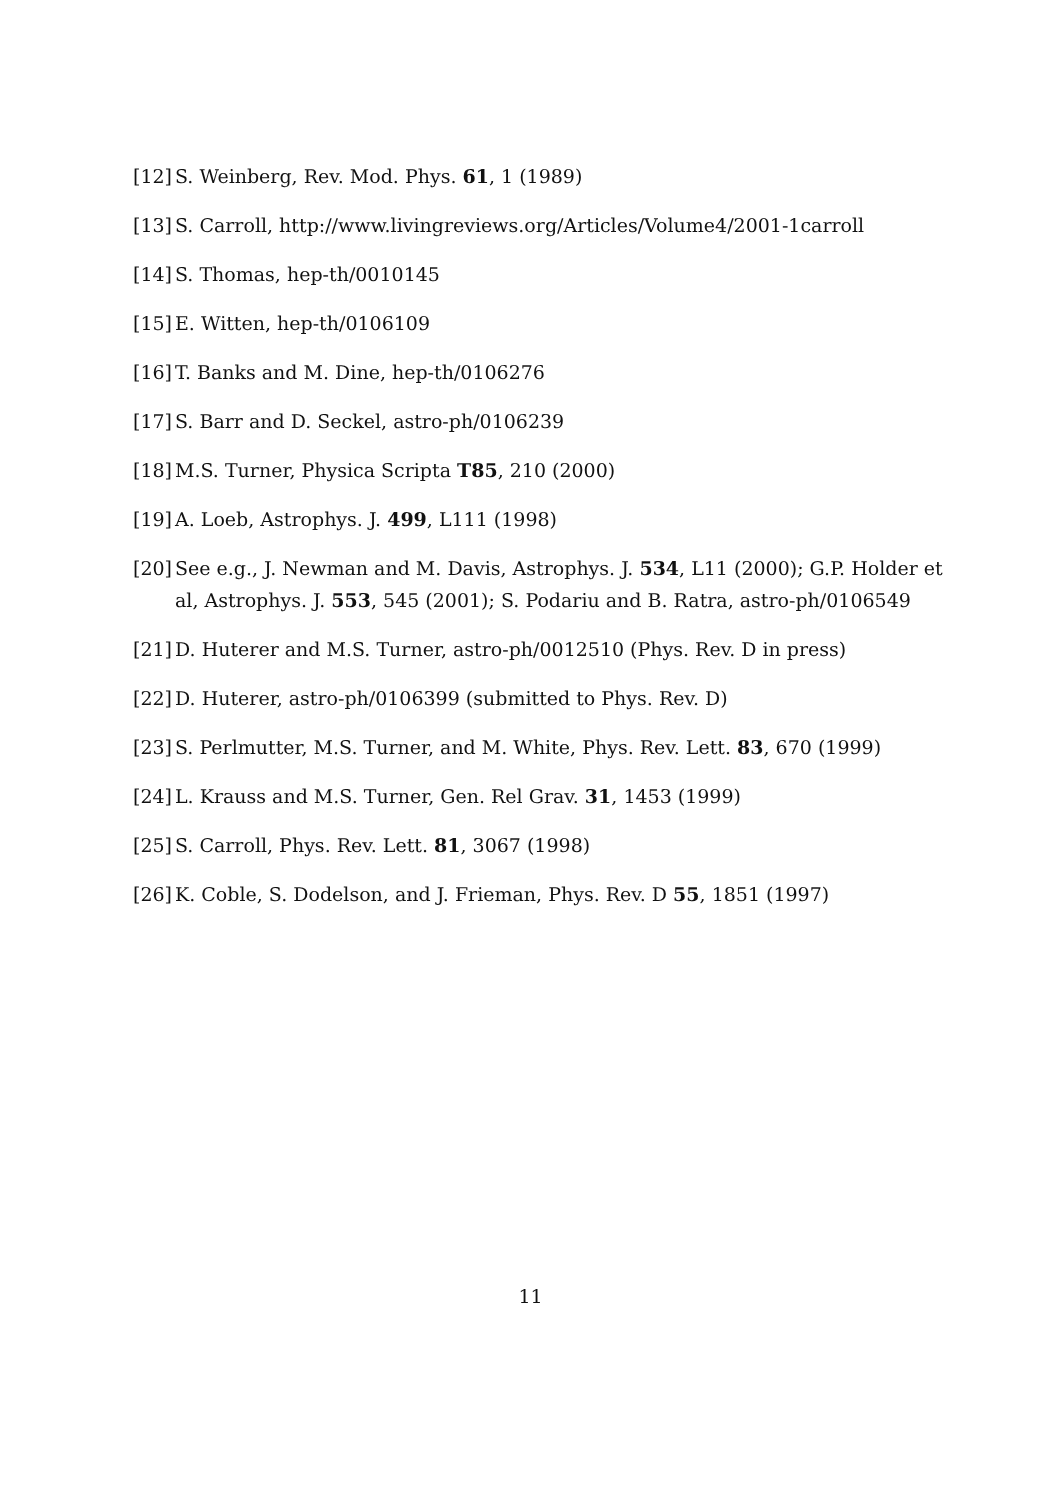[12] S. Weinberg, Rev. Mod. Phys. 61, 1 (1989)
[13] S. Carroll, http://www.livingreviews.org/Articles/Volume4/2001-1carroll
[14] S. Thomas, hep-th/0010145
[15] E. Witten, hep-th/0106109
[16] T. Banks and M. Dine, hep-th/0106276
[17] S. Barr and D. Seckel, astro-ph/0106239
[18] M.S. Turner, Physica Scripta T85, 210 (2000)
[19] A. Loeb, Astrophys. J. 499, L111 (1998)
[20] See e.g., J. Newman and M. Davis, Astrophys. J. 534, L11 (2000); G.P. Holder et al, Astrophys. J. 553, 545 (2001); S. Podariu and B. Ratra, astro-ph/0106549
[21] D. Huterer and M.S. Turner, astro-ph/0012510 (Phys. Rev. D in press)
[22] D. Huterer, astro-ph/0106399 (submitted to Phys. Rev. D)
[23] S. Perlmutter, M.S. Turner, and M. White, Phys. Rev. Lett. 83, 670 (1999)
[24] L. Krauss and M.S. Turner, Gen. Rel Grav. 31, 1453 (1999)
[25] S. Carroll, Phys. Rev. Lett. 81, 3067 (1998)
[26] K. Coble, S. Dodelson, and J. Frieman, Phys. Rev. D 55, 1851 (1997)
11